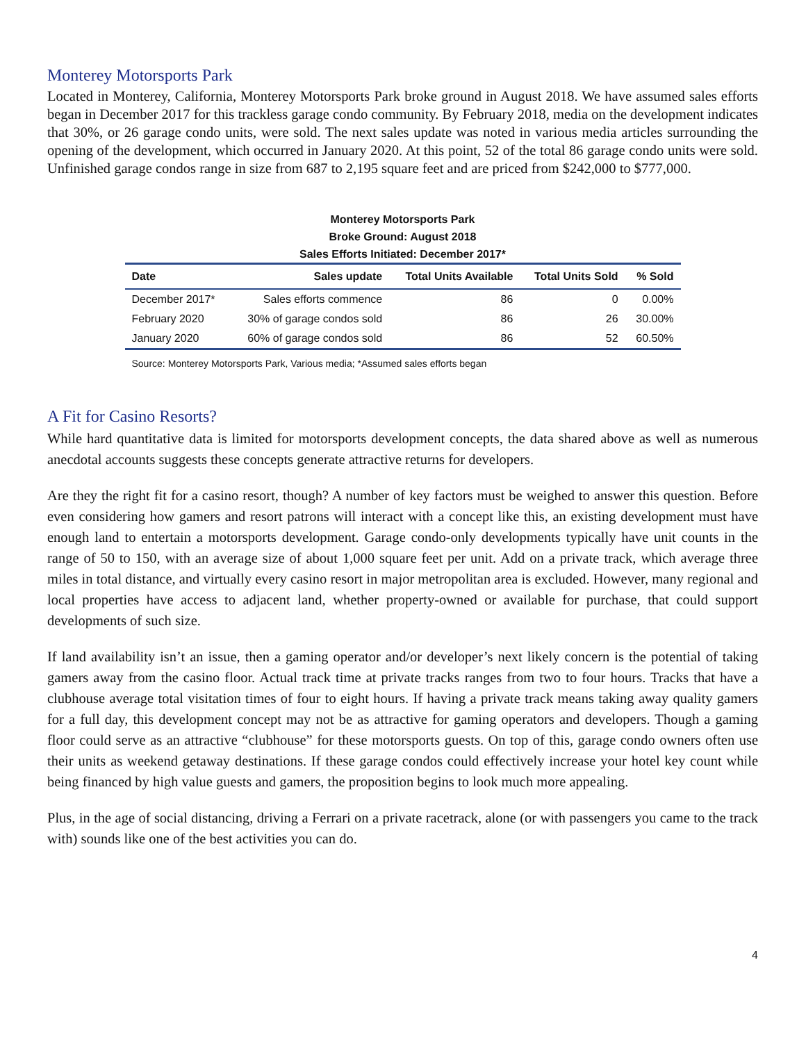Monterey Motorsports Park
Located in Monterey, California, Monterey Motorsports Park broke ground in August 2018. We have assumed sales efforts began in December 2017 for this trackless garage condo community. By February 2018, media on the development indicates that 30%, or 26 garage condo units, were sold. The next sales update was noted in various media articles surrounding the opening of the development, which occurred in January 2020. At this point, 52 of the total 86 garage condo units were sold. Unfinished garage condos range in size from 687 to 2,195 square feet and are priced from $242,000 to $777,000.
Monterey Motorsports Park
Broke Ground: August 2018
Sales Efforts Initiated: December 2017*
| Date | Sales update | Total Units Available | Total Units Sold | % Sold |
| --- | --- | --- | --- | --- |
| December 2017* | Sales efforts commence | 86 | 0 | 0.00% |
| February 2020 | 30% of garage condos sold | 86 | 26 | 30.00% |
| January 2020 | 60% of garage condos sold | 86 | 52 | 60.50% |
Source: Monterey Motorsports Park, Various media; *Assumed sales efforts began
A Fit for Casino Resorts?
While hard quantitative data is limited for motorsports development concepts, the data shared above as well as numerous anecdotal accounts suggests these concepts generate attractive returns for developers.
Are they the right fit for a casino resort, though? A number of key factors must be weighed to answer this question. Before even considering how gamers and resort patrons will interact with a concept like this, an existing development must have enough land to entertain a motorsports development. Garage condo-only developments typically have unit counts in the range of 50 to 150, with an average size of about 1,000 square feet per unit. Add on a private track, which average three miles in total distance, and virtually every casino resort in major metropolitan area is excluded. However, many regional and local properties have access to adjacent land, whether property-owned or available for purchase, that could support developments of such size.
If land availability isn’t an issue, then a gaming operator and/or developer’s next likely concern is the potential of taking gamers away from the casino floor. Actual track time at private tracks ranges from two to four hours. Tracks that have a clubhouse average total visitation times of four to eight hours. If having a private track means taking away quality gamers for a full day, this development concept may not be as attractive for gaming operators and developers. Though a gaming floor could serve as an attractive “clubhouse” for these motorsports guests. On top of this, garage condo owners often use their units as weekend getaway destinations. If these garage condos could effectively increase your hotel key count while being financed by high value guests and gamers, the proposition begins to look much more appealing.
Plus, in the age of social distancing, driving a Ferrari on a private racetrack, alone (or with passengers you came to the track with) sounds like one of the best activities you can do.
4